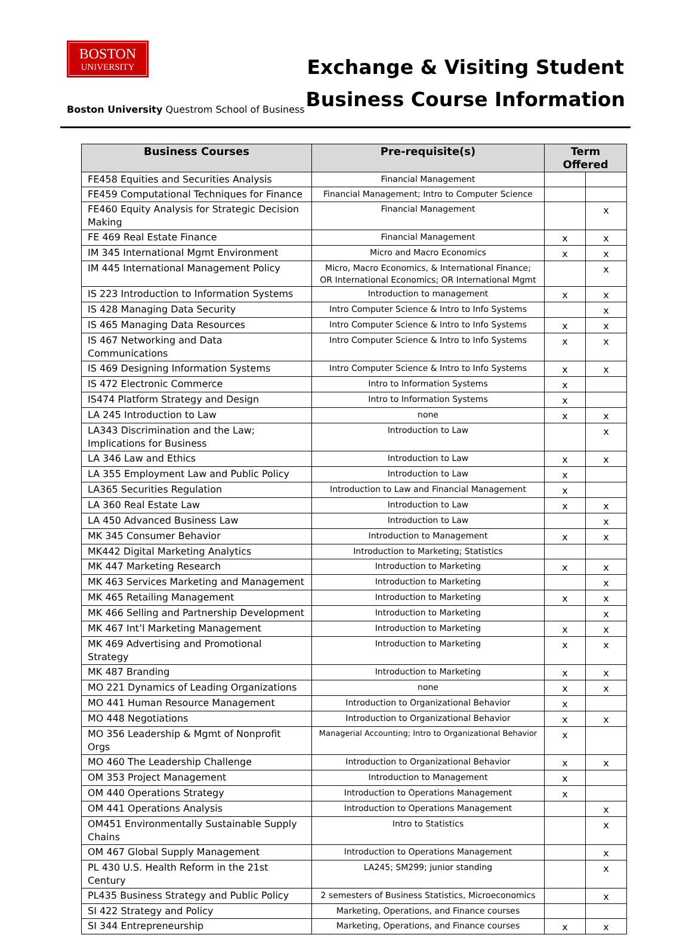BOSTON
UNIVERSITY
Boston University Questrom School of Business
Exchange & Visiting Student
Business Course Information
| Business Courses | Pre-requisite(s) | Term Offered | |
| --- | --- | --- | --- |
| FE458 Equities and Securities Analysis | Financial Management | | |
| FE459 Computational Techniques for Finance | Financial Management; Intro to Computer Science | | |
| FE460 Equity Analysis for Strategic Decision Making | Financial Management | | x |
| FE 469 Real Estate Finance | Financial Management | x | x |
| IM 345 International Mgmt Environment | Micro and Macro Economics | x | x |
| IM 445 International Management Policy | Micro, Macro Economics, & International Finance; OR International Economics; OR International Mgmt | | x |
| IS 223 Introduction to Information Systems | Introduction to management | x | x |
| IS 428 Managing Data Security | Intro Computer Science & Intro to Info Systems | | x |
| IS 465 Managing Data Resources | Intro Computer Science & Intro to Info Systems | x | x |
| IS 467 Networking and Data Communications | Intro Computer Science & Intro to Info Systems | x | x |
| IS 469 Designing Information Systems | Intro Computer Science & Intro to Info Systems | x | x |
| IS 472 Electronic Commerce | Intro to Information Systems | x | |
| IS474 Platform Strategy and Design | Intro to Information Systems | x | |
| LA 245 Introduction to Law | none | x | x |
| LA343 Discrimination and the Law; Implications for Business | Introduction to Law | | x |
| LA 346 Law and Ethics | Introduction to Law | x | x |
| LA 355 Employment Law and Public Policy | Introduction to Law | x | |
| LA365 Securities Regulation | Introduction to Law and Financial Management | x | |
| LA 360 Real Estate Law | Introduction to Law | x | x |
| LA 450 Advanced Business Law | Introduction to Law | | x |
| MK 345 Consumer Behavior | Introduction to Management | x | x |
| MK442 Digital Marketing Analytics | Introduction to Marketing; Statistics | | |
| MK 447 Marketing Research | Introduction to Marketing | x | x |
| MK 463 Services Marketing and Management | Introduction to Marketing | | x |
| MK 465 Retailing Management | Introduction to Marketing | x | x |
| MK 466 Selling and Partnership Development | Introduction to Marketing | | x |
| MK 467 Int’l Marketing Management | Introduction to Marketing | x | x |
| MK 469 Advertising and Promotional Strategy | Introduction to Marketing | x | x |
| MK 487 Branding | Introduction to Marketing | x | x |
| MO 221 Dynamics of Leading Organizations | none | x | x |
| MO 441 Human Resource Management | Introduction to Organizational Behavior | x | |
| MO 448 Negotiations | Introduction to Organizational Behavior | x | x |
| MO 356 Leadership & Mgmt of Nonprofit Orgs | Managerial Accounting; Intro to Organizational Behavior | x | |
| MO 460 The Leadership Challenge | Introduction to Organizational Behavior | x | x |
| OM 353 Project Management | Introduction to Management | x | |
| OM 440 Operations Strategy | Introduction to Operations Management | x | |
| OM 441 Operations Analysis | Introduction to Operations Management | | x |
| OM451 Environmentally Sustainable Supply Chains | Intro to Statistics | | x |
| OM 467 Global Supply Management | Introduction to Operations Management | | x |
| PL 430 U.S. Health Reform in the 21st Century | LA245; SM299; junior standing | | x |
| PL435 Business Strategy and Public Policy | 2 semesters of Business Statistics, Microeconomics | | x |
| SI 422 Strategy and Policy | Marketing, Operations, and Finance courses | | |
| SI 344 Entrepreneurship | Marketing, Operations, and Finance courses | x | x |